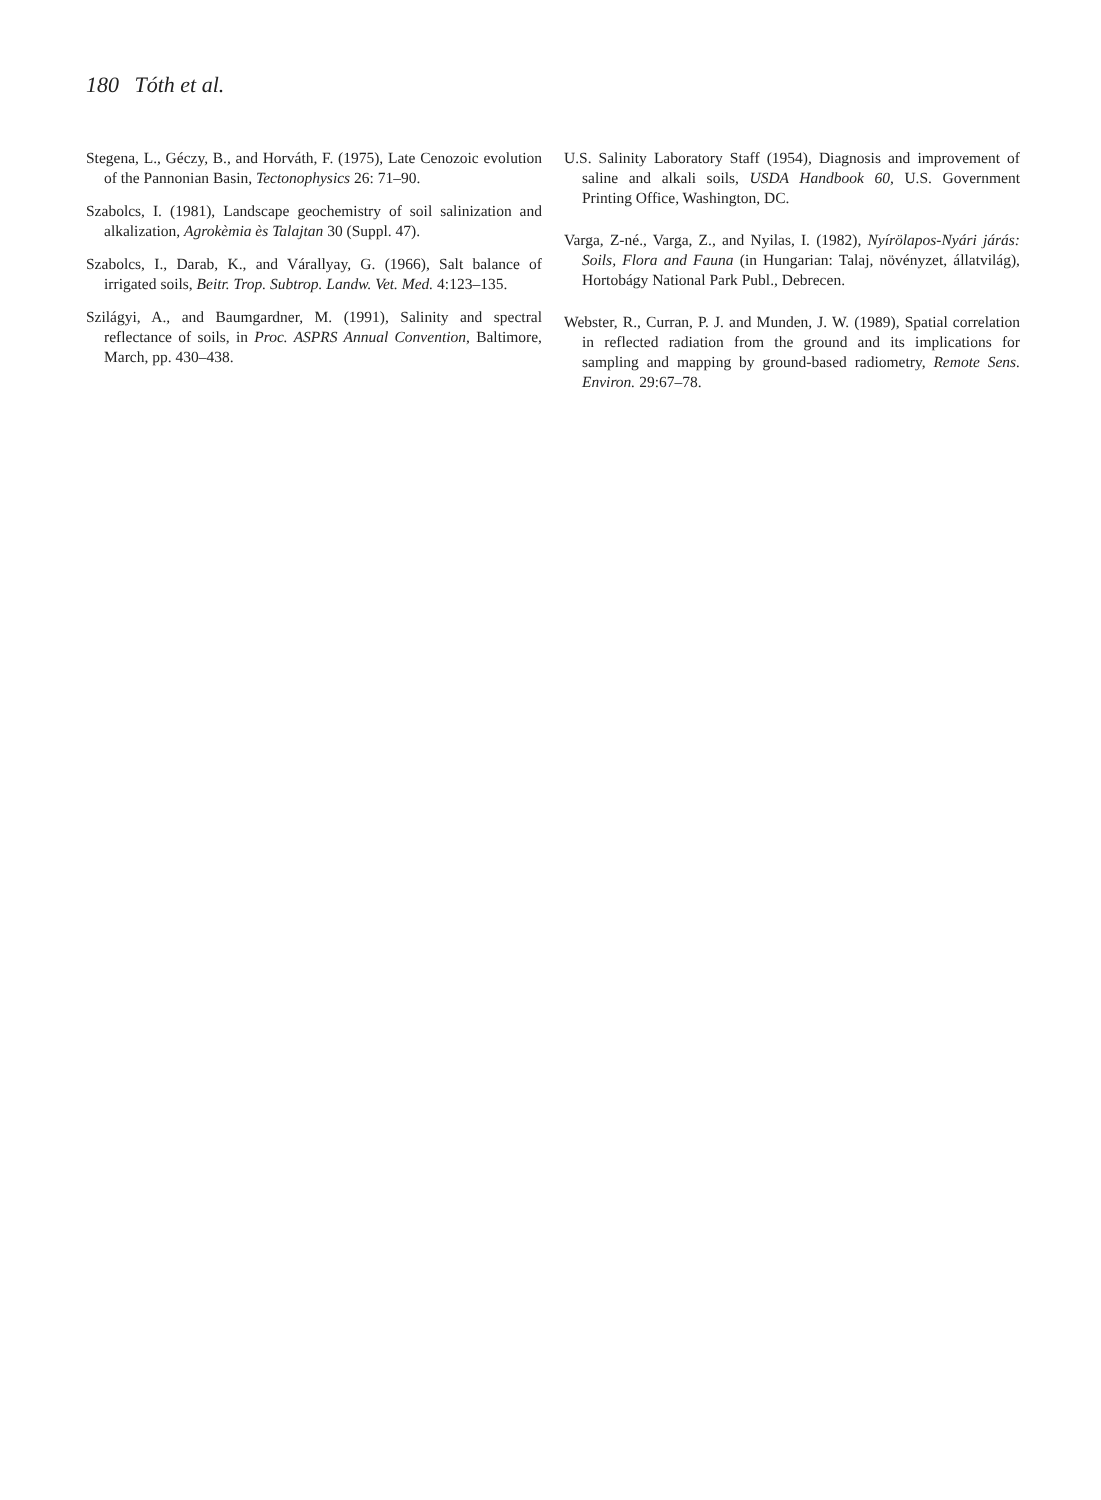180 Tóth et al.
Stegena, L., Géczy, B., and Horváth, F. (1975), Late Cenozoic evolution of the Pannonian Basin, Tectonophysics 26: 71–90.
Szabolcs, I. (1981), Landscape geochemistry of soil salinization and alkalization, Agrokèmia ès Talajtan 30 (Suppl. 47).
Szabolcs, I., Darab, K., and Várallyay, G. (1966), Salt balance of irrigated soils, Beitr. Trop. Subtrop. Landw. Vet. Med. 4:123–135.
Szilágyi, A., and Baumgardner, M. (1991), Salinity and spectral reflectance of soils, in Proc. ASPRS Annual Convention, Baltimore, March, pp. 430–438.
U.S. Salinity Laboratory Staff (1954), Diagnosis and improvement of saline and alkali soils, USDA Handbook 60, U.S. Government Printing Office, Washington, DC.
Varga, Z-né., Varga, Z., and Nyilas, I. (1982), Nyírölapos-Nyári járás: Soils, Flora and Fauna (in Hungarian: Talaj, növényzet, állatvilág), Hortobágy National Park Publ., Debrecen.
Webster, R., Curran, P. J. and Munden, J. W. (1989), Spatial correlation in reflected radiation from the ground and its implications for sampling and mapping by ground-based radiometry, Remote Sens. Environ. 29:67–78.